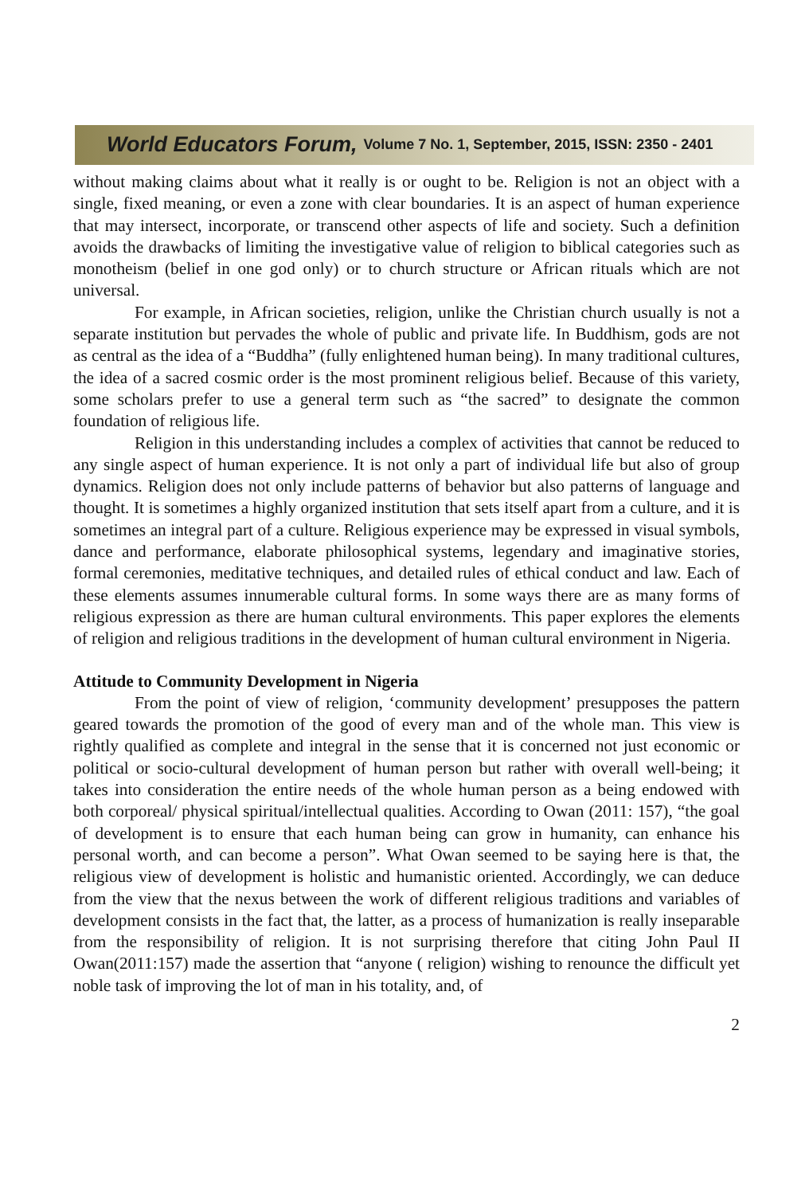World Educators Forum, Volume 7 No. 1, September, 2015, ISSN: 2350 - 2401
without making claims about what it really is or ought to be. Religion is not an object with a single, fixed meaning, or even a zone with clear boundaries. It is an aspect of human experience that may intersect, incorporate, or transcend other aspects of life and society. Such a definition avoids the drawbacks of limiting the investigative value of religion to biblical categories such as monotheism (belief in one god only) or to church structure or African rituals which are not universal.
For example, in African societies, religion, unlike the Christian church usually is not a separate institution but pervades the whole of public and private life. In Buddhism, gods are not as central as the idea of a “Buddha” (fully enlightened human being). In many traditional cultures, the idea of a sacred cosmic order is the most prominent religious belief. Because of this variety, some scholars prefer to use a general term such as “the sacred” to designate the common foundation of religious life.
Religion in this understanding includes a complex of activities that cannot be reduced to any single aspect of human experience. It is not only a part of individual life but also of group dynamics. Religion does not only include patterns of behavior but also patterns of language and thought. It is sometimes a highly organized institution that sets itself apart from a culture, and it is sometimes an integral part of a culture. Religious experience may be expressed in visual symbols, dance and performance, elaborate philosophical systems, legendary and imaginative stories, formal ceremonies, meditative techniques, and detailed rules of ethical conduct and law. Each of these elements assumes innumerable cultural forms. In some ways there are as many forms of religious expression as there are human cultural environments. This paper explores the elements of religion and religious traditions in the development of human cultural environment in Nigeria.
Attitude to Community Development in Nigeria
From the point of view of religion, ‘community development’ presupposes the pattern geared towards the promotion of the good of every man and of the whole man. This view is rightly qualified as complete and integral in the sense that it is concerned not just economic or political or socio-cultural development of human person but rather with overall well-being; it takes into consideration the entire needs of the whole human person as a being endowed with both corporeal/ physical spiritual/intellectual qualities. According to Owan (2011: 157), “the goal of development is to ensure that each human being can grow in humanity, can enhance his personal worth, and can become a person”. What Owan seemed to be saying here is that, the religious view of development is holistic and humanistic oriented. Accordingly, we can deduce from the view that the nexus between the work of different religious traditions and variables of development consists in the fact that, the latter, as a process of humanization is really inseparable from the responsibility of religion. It is not surprising therefore that citing John Paul II Owan(2011:157) made the assertion that “anyone ( religion) wishing to renounce the difficult yet noble task of improving the lot of man in his totality, and, of
2